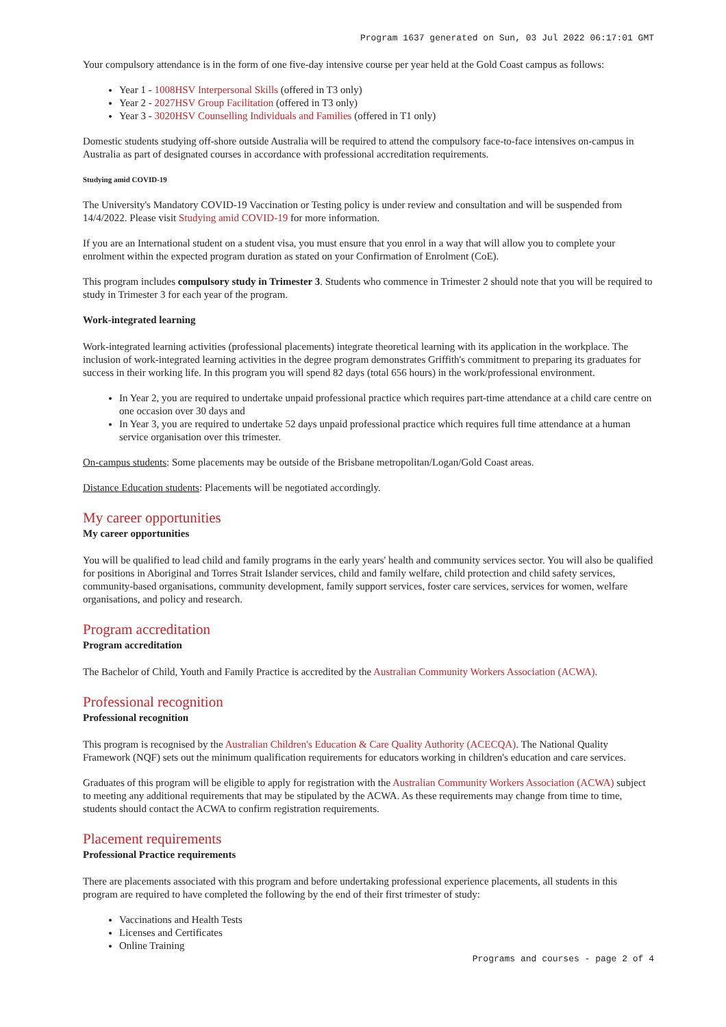Program 1637 generated on Sun, 03 Jul 2022 06:17:01 GMT
Your compulsory attendance is in the form of one five-day intensive course per year held at the Gold Coast campus as follows:
Year 1 - 1008HSV Interpersonal Skills (offered in T3 only)
Year 2 - 2027HSV Group Facilitation (offered in T3 only)
Year 3 - 3020HSV Counselling Individuals and Families (offered in T1 only)
Domestic students studying off-shore outside Australia will be required to attend the compulsory face-to-face intensives on-campus in Australia as part of designated courses in accordance with professional accreditation requirements.
Studying amid COVID-19
The University's Mandatory COVID-19 Vaccination or Testing policy is under review and consultation and will be suspended from 14/4/2022. Please visit Studying amid COVID-19 for more information.
If you are an International student on a student visa, you must ensure that you enrol in a way that will allow you to complete your enrolment within the expected program duration as stated on your Confirmation of Enrolment (CoE).
This program includes compulsory study in Trimester 3. Students who commence in Trimester 2 should note that you will be required to study in Trimester 3 for each year of the program.
Work-integrated learning
Work-integrated learning activities (professional placements) integrate theoretical learning with its application in the workplace. The inclusion of work-integrated learning activities in the degree program demonstrates Griffith's commitment to preparing its graduates for success in their working life. In this program you will spend 82 days (total 656 hours) in the work/professional environment.
In Year 2, you are required to undertake unpaid professional practice which requires part-time attendance at a child care centre on one occasion over 30 days and
In Year 3, you are required to undertake 52 days unpaid professional practice which requires full time attendance at a human service organisation over this trimester.
On-campus students: Some placements may be outside of the Brisbane metropolitan/Logan/Gold Coast areas.
Distance Education students: Placements will be negotiated accordingly.
My career opportunities
My career opportunities
You will be qualified to lead child and family programs in the early years' health and community services sector. You will also be qualified for positions in Aboriginal and Torres Strait Islander services, child and family welfare, child protection and child safety services, community-based organisations, community development, family support services, foster care services, services for women, welfare organisations, and policy and research.
Program accreditation
Program accreditation
The Bachelor of Child, Youth and Family Practice is accredited by the Australian Community Workers Association (ACWA).
Professional recognition
Professional recognition
This program is recognised by the Australian Children's Education & Care Quality Authority (ACECQA). The National Quality Framework (NQF) sets out the minimum qualification requirements for educators working in children's education and care services.
Graduates of this program will be eligible to apply for registration with the Australian Community Workers Association (ACWA) subject to meeting any additional requirements that may be stipulated by the ACWA. As these requirements may change from time to time, students should contact the ACWA to confirm registration requirements.
Placement requirements
Professional Practice requirements
There are placements associated with this program and before undertaking professional experience placements, all students in this program are required to have completed the following by the end of their first trimester of study:
Vaccinations and Health Tests
Licenses and Certificates
Online Training
Programs and courses - page 2 of 4